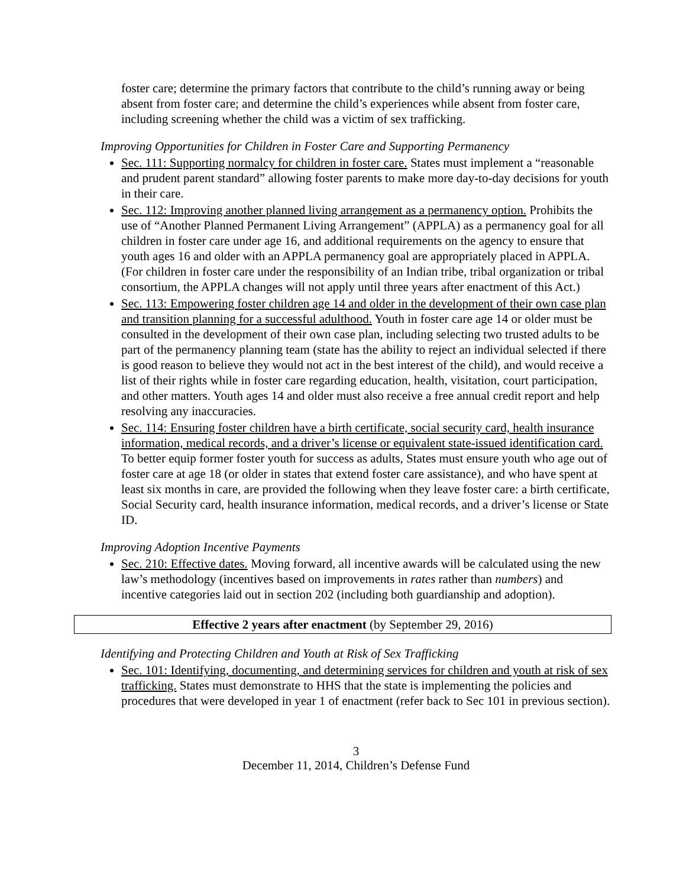foster care; determine the primary factors that contribute to the child’s running away or being absent from foster care; and determine the child’s experiences while absent from foster care, including screening whether the child was a victim of sex trafficking.
Improving Opportunities for Children in Foster Care and Supporting Permanency
Sec. 111: Supporting normalcy for children in foster care. States must implement a “reasonable and prudent parent standard” allowing foster parents to make more day-to-day decisions for youth in their care.
Sec. 112: Improving another planned living arrangement as a permanency option. Prohibits the use of “Another Planned Permanent Living Arrangement” (APPLA) as a permanency goal for all children in foster care under age 16, and additional requirements on the agency to ensure that youth ages 16 and older with an APPLA permanency goal are appropriately placed in APPLA. (For children in foster care under the responsibility of an Indian tribe, tribal organization or tribal consortium, the APPLA changes will not apply until three years after enactment of this Act.)
Sec. 113: Empowering foster children age 14 and older in the development of their own case plan and transition planning for a successful adulthood. Youth in foster care age 14 or older must be consulted in the development of their own case plan, including selecting two trusted adults to be part of the permanency planning team (state has the ability to reject an individual selected if there is good reason to believe they would not act in the best interest of the child), and would receive a list of their rights while in foster care regarding education, health, visitation, court participation, and other matters. Youth ages 14 and older must also receive a free annual credit report and help resolving any inaccuracies.
Sec. 114: Ensuring foster children have a birth certificate, social security card, health insurance information, medical records, and a driver’s license or equivalent state-issued identification card. To better equip former foster youth for success as adults, States must ensure youth who age out of foster care at age 18 (or older in states that extend foster care assistance), and who have spent at least six months in care, are provided the following when they leave foster care: a birth certificate, Social Security card, health insurance information, medical records, and a driver’s license or State ID.
Improving Adoption Incentive Payments
Sec. 210: Effective dates. Moving forward, all incentive awards will be calculated using the new law’s methodology (incentives based on improvements in rates rather than numbers) and incentive categories laid out in section 202 (including both guardianship and adoption).
Effective 2 years after enactment (by September 29, 2016)
Identifying and Protecting Children and Youth at Risk of Sex Trafficking
Sec. 101: Identifying, documenting, and determining services for children and youth at risk of sex trafficking. States must demonstrate to HHS that the state is implementing the policies and procedures that were developed in year 1 of enactment (refer back to Sec 101 in previous section).
3
December 11, 2014, Children’s Defense Fund